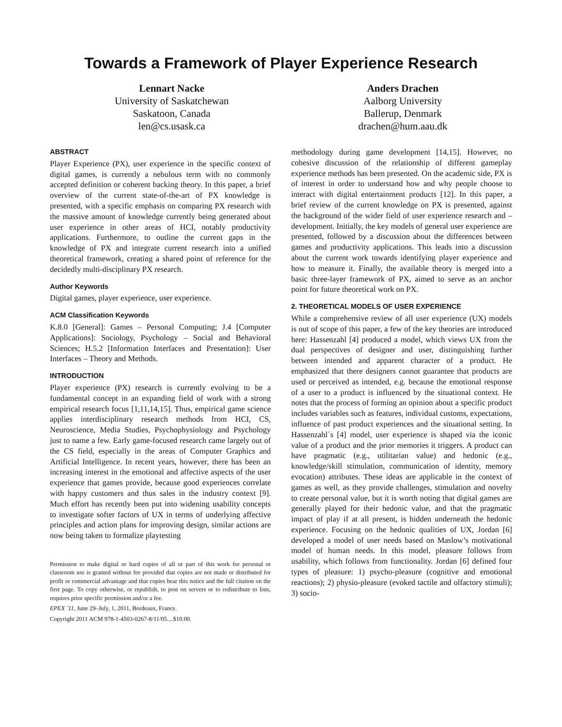Towards a Framework of Player Experience Research
Lennart Nacke
University of Saskatchewan
Saskatoon, Canada
len@cs.usask.ca
Anders Drachen
Aalborg University
Ballerup, Denmark
drachen@hum.aau.dk
ABSTRACT
Player Experience (PX), user experience in the specific context of digital games, is currently a nebulous term with no commonly accepted definition or coherent backing theory. In this paper, a brief overview of the current state-of-the-art of PX knowledge is presented, with a specific emphasis on comparing PX research with the massive amount of knowledge currently being generated about user experience in other areas of HCI, notably productivity applications. Furthermore, to outline the current gaps in the knowledge of PX and integrate current research into a unified theoretical framework, creating a shared point of reference for the decidedly multi-disciplinary PX research.
Author Keywords
Digital games, player experience, user experience.
ACM Classification Keywords
K.8.0 [General]: Games – Personal Computing; J.4 [Computer Applications]: Sociology, Psychology – Social and Behavioral Sciences; H.5.2 [Information Interfaces and Presentation]: User Interfaces – Theory and Methods.
INTRODUCTION
Player experience (PX) research is currently evolving to be a fundamental concept in an expanding field of work with a strong empirical research focus [1,11,14,15]. Thus, empirical game science applies interdisciplinary research methods from HCI, CS, Neuroscience, Media Studies, Psychophysiology and Psychology just to name a few. Early game-focused research came largely out of the CS field, especially in the areas of Computer Graphics and Artificial Intelligence. In recent years, however, there has been an increasing interest in the emotional and affective aspects of the user experience that games provide, because good experiences correlate with happy customers and thus sales in the industry context [9]. Much effort has recently been put into widening usability concepts to investigate softer factors of UX in terms of underlying affective principles and action plans for improving design, similar actions are now being taken to formalize playtesting
Permission to make digital or hard copies of all or part of this work for personal or classroom use is granted without fee provided that copies are not made or distributed for profit or commercial advantage and that copies bear this notice and the full citation on the first page. To copy otherwise, or republish, to post on servers or to redistribute to lists, requires prior specific permission and/or a fee.
EPEX ´11, June 29–July, 1, 2011, Bordeaux, France.
Copyright 2011 ACM 978-1-4503-0267-8/11/05....$10.00.
methodology during game development [14,15]. However, no cohesive discussion of the relationship of different gameplay experience methods has been presented. On the academic side, PX is of interest in order to understand how and why people choose to interact with digital entertainment products [12]. In this paper, a brief review of the current knowledge on PX is presented, against the background of the wider field of user experience research and –development. Initially, the key models of general user experience are presented, followed by a discussion about the differences between games and productivity applications. This leads into a discussion about the current work towards identifying player experience and how to measure it. Finally, the available theory is merged into a basic three-layer framework of PX, aimed to serve as an anchor point for future theoretical work on PX.
2. THEORETICAL MODELS OF USER EXPERIENCE
While a comprehensive review of all user experience (UX) models is out of scope of this paper, a few of the key theories are introduced here: Hassenzahl [4] produced a model, which views UX from the dual perspectives of designer and user, distinguishing further between intended and apparent character of a product. He emphasized that there designers cannot guarantee that products are used or perceived as intended, e.g. because the emotional response of a user to a product is influenced by the situational context. He notes that the process of forming an opinion about a specific product includes variables such as features, individual customs, expectations, influence of past product experiences and the situational setting. In Hassenzahl´s [4] model, user experience is shaped via the iconic value of a product and the prior memories it triggers. A product can have pragmatic (e.g., utilitarian value) and hedonic (e.g., knowledge/skill stimulation, communication of identity, memory evocation) attributes. These ideas are applicable in the context of games as well, as they provide challenges, stimulation and novelty to create personal value, but it is worth noting that digital games are generally played for their hedonic value, and that the pragmatic impact of play if at all present, is hidden underneath the hedonic experience. Focusing on the hedonic qualities of UX, Jordan [6] developed a model of user needs based on Maslow’s motivational model of human needs. In this model, pleasure follows from usability, which follows from functionality. Jordan [6] defined four types of pleasure: 1) psycho-pleasure (cognitive and emotional reactions); 2) physio-pleasure (evoked tactile and olfactory stimuli); 3) socio-